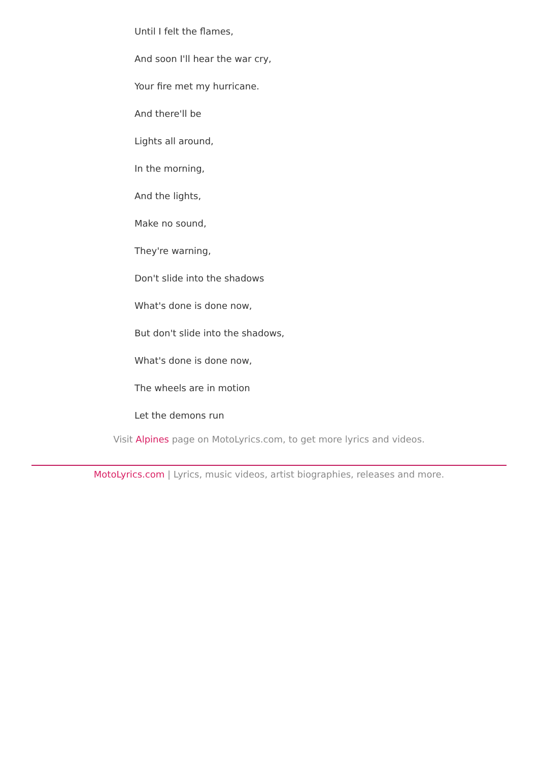Until I felt the flames,
And soon I'll hear the war cry,
Your fire met my hurricane.
And there'll be
Lights all around,
In the morning,
And the lights,
Make no sound,
They're warning,
Don't slide into the shadows
What's done is done now,
But don't slide into the shadows,
What's done is done now,
The wheels are in motion
Let the demons run
Visit Alpines page on MotoLyrics.com, to get more lyrics and videos.
MotoLyrics.com | Lyrics, music videos, artist biographies, releases and more.